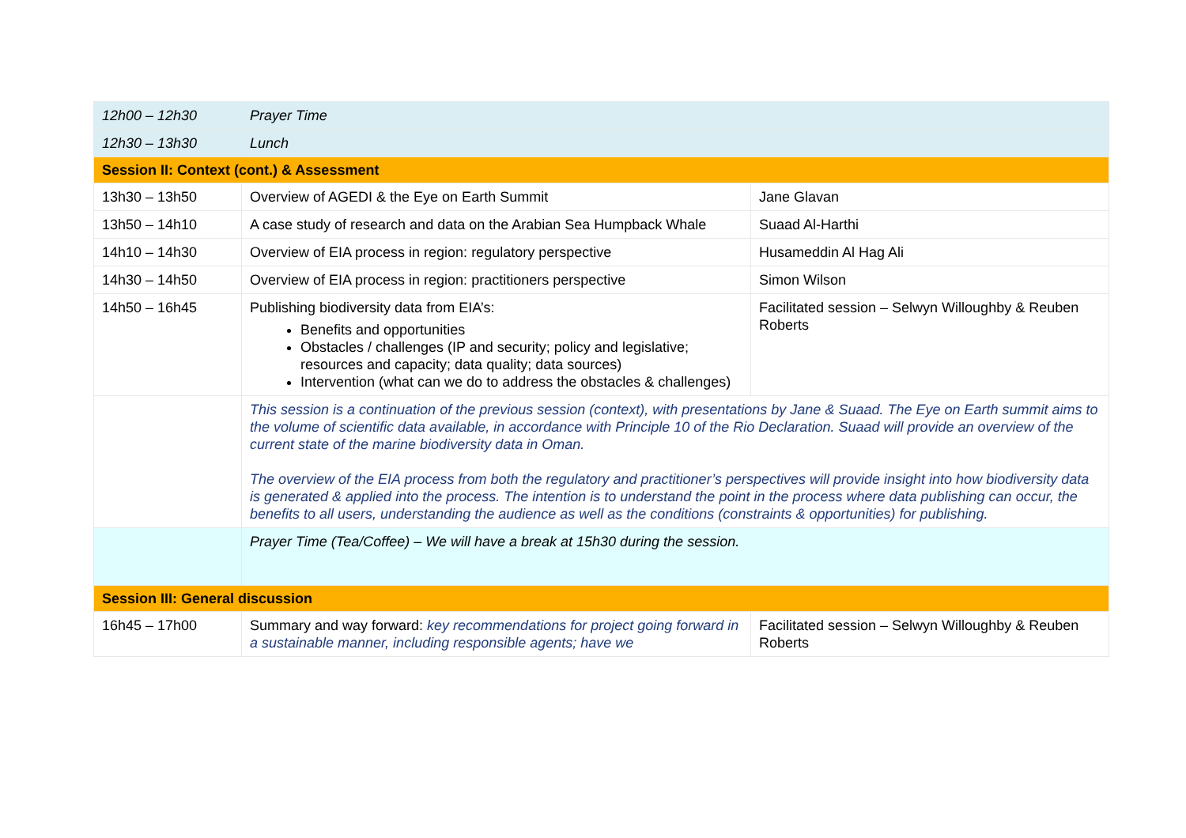| 12h00 – 12h30 | Prayer Time | |
| 12h30 – 13h30 | Lunch | |
| Session II: Context (cont.) & Assessment | | |
| 13h30 – 13h50 | Overview of AGEDI & the Eye on Earth Summit | Jane Glavan |
| 13h50 – 14h10 | A case study of research and data on the Arabian Sea Humpback Whale | Suaad Al-Harthi |
| 14h10 – 14h30 | Overview of EIA process in region: regulatory perspective | Husameddin Al Hag Ali |
| 14h30 – 14h50 | Overview of EIA process in region: practitioners perspective | Simon Wilson |
| 14h50 – 16h45 | Publishing biodiversity data from EIA’s: Benefits and opportunities Obstacles / challenges (IP and security; policy and legislative; resources and capacity; data quality; data sources) Intervention (what can we do to address the obstacles & challenges) | Facilitated session – Selwyn Willoughby & Reuben Roberts |
| | This session is a continuation of the previous session (context), with presentations by Jane & Suaad. The Eye on Earth summit aims to the volume of scientific data available, in accordance with Principle 10 of the Rio Declaration. Suaad will provide an overview of the current state of the marine biodiversity data in Oman. The overview of the EIA process from both the regulatory and practitioner’s perspectives will provide insight into how biodiversity data is generated & applied into the process. The intention is to understand the point in the process where data publishing can occur, the benefits to all users, understanding the audience as well as the conditions (constraints & opportunities) for publishing. | |
| | Prayer Time (Tea/Coffee) – We will have a break at 15h30 during the session. | |
| Session III: General discussion | | |
| 16h45 – 17h00 | Summary and way forward: key recommendations for project going forward in a sustainable manner, including responsible agents; have we | Facilitated session – Selwyn Willoughby & Reuben Roberts |